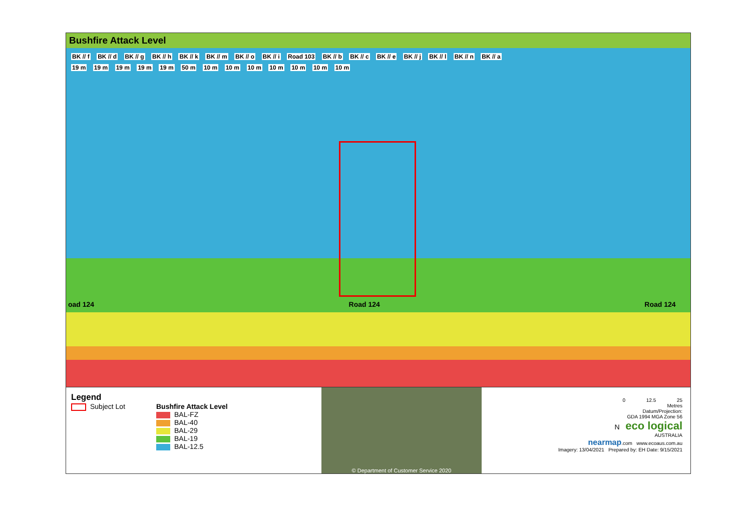Bushfire Attack Level
BK // f BK // d BK // g BK // h BK // k BK // m BK // o BK // i Road 103 BK // b BK // c BK // e BK // j BK // l BK // n BK // a
19 m 19 m 19 m 19 m 19 m 50 m 10 m 10 m 10 m 10 m 10 m 10 m 10 m
oad 124 Road 124 Road 124
Legend
Subject Lot
Bushfire Attack Level
BAL-FZ
BAL-40
BAL-29
BAL-19
BAL-12.5
© Department of Customer Service 2020
0 12.5 25
Metres
Datum/Projection:
GDA 1994 MGA Zone 56
N eco logical
AUSTRALIA
nearmap.com www.ecoaus.com.au
Imagery: 13/04/2021 Prepared by: EH Date: 9/15/2021